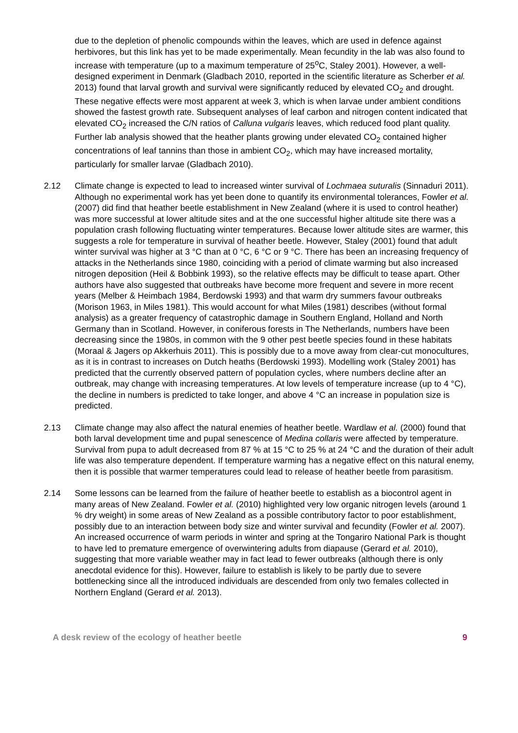due to the depletion of phenolic compounds within the leaves, which are used in defence against herbivores, but this link has yet to be made experimentally. Mean fecundity in the lab was also found to increase with temperature (up to a maximum temperature of 25<sup>o</sup>C, Staley 2001). However, a well-designed experiment in Denmark (Gladbach 2010, reported in the scientific literature as Scherber et al. 2013) found that larval growth and survival were significantly reduced by elevated CO<sub>2</sub> and drought. These negative effects were most apparent at week 3, which is when larvae under ambient conditions showed the fastest growth rate. Subsequent analyses of leaf carbon and nitrogen content indicated that elevated CO<sub>2</sub> increased the C/N ratios of Calluna vulgaris leaves, which reduced food plant quality. Further lab analysis showed that the heather plants growing under elevated CO<sub>2</sub> contained higher concentrations of leaf tannins than those in ambient CO<sub>2</sub>, which may have increased mortality, particularly for smaller larvae (Gladbach 2010).
2.12 Climate change is expected to lead to increased winter survival of Lochmaea suturalis (Sinnaduri 2011). Although no experimental work has yet been done to quantify its environmental tolerances, Fowler et al. (2007) did find that heather beetle establishment in New Zealand (where it is used to control heather) was more successful at lower altitude sites and at the one successful higher altitude site there was a population crash following fluctuating winter temperatures. Because lower altitude sites are warmer, this suggests a role for temperature in survival of heather beetle. However, Staley (2001) found that adult winter survival was higher at 3 °C than at 0 °C, 6 °C or 9 °C. There has been an increasing frequency of attacks in the Netherlands since 1980, coinciding with a period of climate warming but also increased nitrogen deposition (Heil & Bobbink 1993), so the relative effects may be difficult to tease apart. Other authors have also suggested that outbreaks have become more frequent and severe in more recent years (Melber & Heimbach 1984, Berdowski 1993) and that warm dry summers favour outbreaks (Morison 1963, in Miles 1981). This would account for what Miles (1981) describes (without formal analysis) as a greater frequency of catastrophic damage in Southern England, Holland and North Germany than in Scotland. However, in coniferous forests in The Netherlands, numbers have been decreasing since the 1980s, in common with the 9 other pest beetle species found in these habitats (Moraal & Jagers op Akkerhuis 2011). This is possibly due to a move away from clear-cut monocultures, as it is in contrast to increases on Dutch heaths (Berdowski 1993). Modelling work (Staley 2001) has predicted that the currently observed pattern of population cycles, where numbers decline after an outbreak, may change with increasing temperatures. At low levels of temperature increase (up to 4 °C), the decline in numbers is predicted to take longer, and above 4 °C an increase in population size is predicted.
2.13 Climate change may also affect the natural enemies of heather beetle. Wardlaw et al. (2000) found that both larval development time and pupal senescence of Medina collaris were affected by temperature. Survival from pupa to adult decreased from 87 % at 15 °C to 25 % at 24 °C and the duration of their adult life was also temperature dependent. If temperature warming has a negative effect on this natural enemy, then it is possible that warmer temperatures could lead to release of heather beetle from parasitism.
2.14 Some lessons can be learned from the failure of heather beetle to establish as a biocontrol agent in many areas of New Zealand. Fowler et al. (2010) highlighted very low organic nitrogen levels (around 1 % dry weight) in some areas of New Zealand as a possible contributory factor to poor establishment, possibly due to an interaction between body size and winter survival and fecundity (Fowler et al. 2007). An increased occurrence of warm periods in winter and spring at the Tongariro National Park is thought to have led to premature emergence of overwintering adults from diapause (Gerard et al. 2010), suggesting that more variable weather may in fact lead to fewer outbreaks (although there is only anecdotal evidence for this). However, failure to establish is likely to be partly due to severe bottlenecking since all the introduced individuals are descended from only two females collected in Northern England (Gerard et al. 2013).
A desk review of the ecology of heather beetle 9